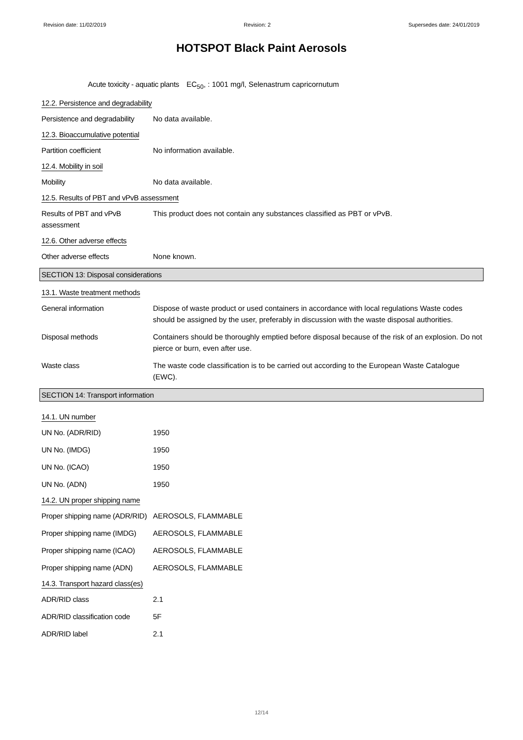Revision date: 11/02/2019 Revision: 2 Supersedes date: 24/01/2019
HOTSPOT Black Paint Aerosols
Acute toxicity - aquatic plants
EC<sub>50</sub>, : 1001 mg/l, Selenastrum capricornutum
12.2. Persistence and degradability
Persistence and degradability
No data available.
12.3. Bioaccumulative potential
Partition coefficient No information available.
12.4. Mobility in soil
Mobility No data available.
12.5. Results of PBT and vPvB assessment
Results of PBT and vPvB assessment
This product does not contain any substances classified as PBT or vPvB.
12.6. Other adverse effects
Other adverse effects None known.
SECTION 13: Disposal considerations
13.1. Waste treatment methods
General information Dispose of waste product or used containers in accordance with local regulations Waste codes should be assigned by the user, preferably in discussion with the waste disposal authorities.
Disposal methods Containers should be thoroughly emptied before disposal because of the risk of an explosion. Do not pierce or burn, even after use.
Waste class The waste code classification is to be carried out according to the European Waste Catalogue (EWC).
SECTION 14: Transport information
14.1. UN number
UN No. (ADR/RID) 1950
UN No. (IMDG) 1950
UN No. (ICAO) 1950
UN No. (ADN) 1950
14.2. UN proper shipping name
Proper shipping name (ADR/RID)
AEROSOLS, FLAMMABLE
Proper shipping name (IMDG)
AEROSOLS, FLAMMABLE
Proper shipping name (ICAO)
AEROSOLS, FLAMMABLE
Proper shipping name (ADN)
AEROSOLS, FLAMMABLE
14.3. Transport hazard class(es)
ADR/RID class 2.1
ADR/RID classification code
5F
ADR/RID label 2.1
12/14